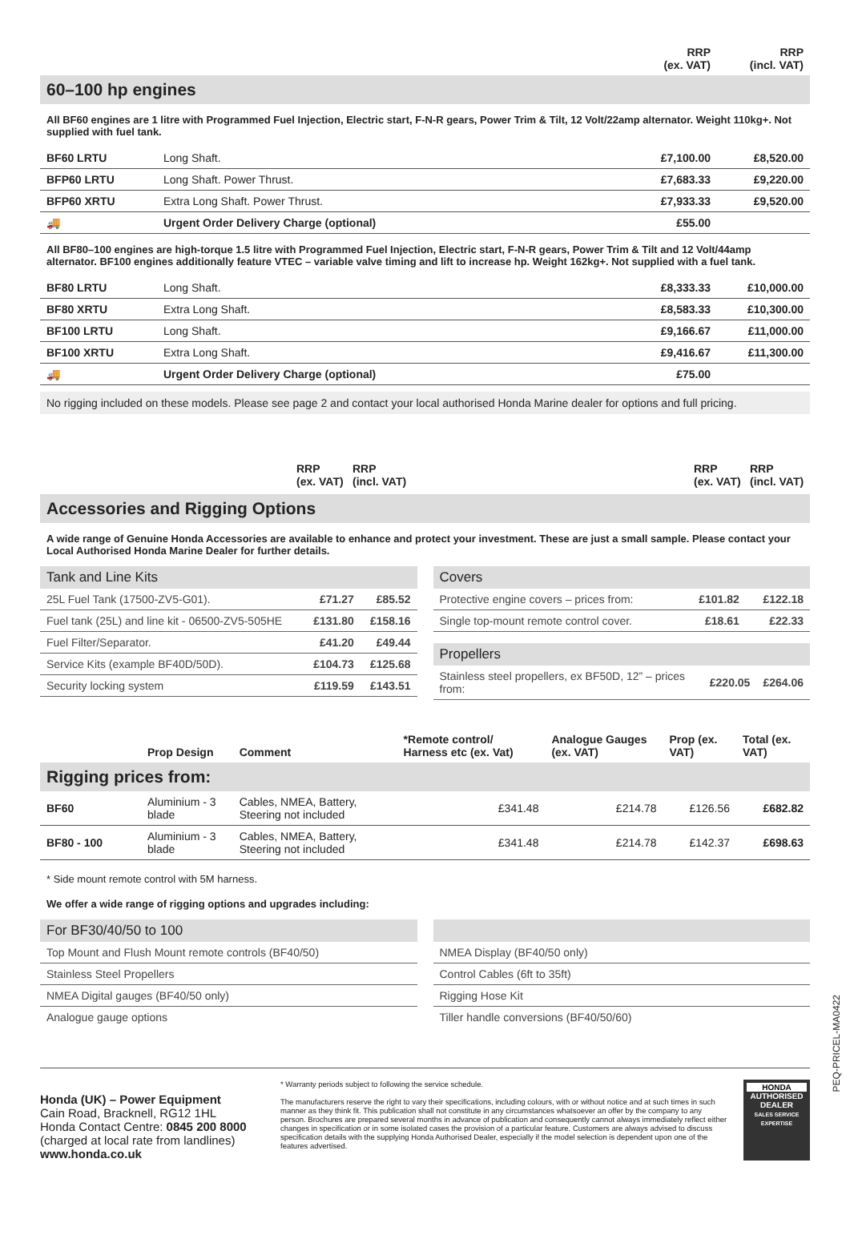| | RRP (ex. VAT) | RRP (incl. VAT) |
60–100 hp engines
All BF60 engines are 1 litre with Programmed Fuel Injection, Electric start, F-N-R gears, Power Trim & Tilt, 12 Volt/22amp alternator. Weight 110kg+. Not supplied with fuel tank.
| BF60 LRTU | Long Shaft. | £7,100.00 | £8,520.00 |
| BFP60 LRTU | Long Shaft. Power Thrust. | £7,683.33 | £9,220.00 |
| BFP60 XRTU | Extra Long Shaft. Power Thrust. | £7,933.33 | £9,520.00 |
| 🚚 | Urgent Order Delivery Charge (optional) | £55.00 | |
All BF80–100 engines are high-torque 1.5 litre with Programmed Fuel Injection, Electric start, F-N-R gears, Power Trim & Tilt and 12 Volt/44amp alternator. BF100 engines additionally feature VTEC – variable valve timing and lift to increase hp. Weight 162kg+. Not supplied with a fuel tank.
| BF80 LRTU | Long Shaft. | £8,333.33 | £10,000.00 |
| BF80 XRTU | Extra Long Shaft. | £8,583.33 | £10,300.00 |
| BF100 LRTU | Long Shaft. | £9,166.67 | £11,000.00 |
| BF100 XRTU | Extra Long Shaft. | £9,416.67 | £11,300.00 |
| 🚚 | Urgent Order Delivery Charge (optional) | £75.00 | |
No rigging included on these models. Please see page 2 and contact your local authorised Honda Marine dealer for options and full pricing.
RRP
(ex. VAT)
RRP
(incl. VAT)
RRP
(ex. VAT)
RRP
(incl. VAT)
Accessories and Rigging Options
A wide range of Genuine Honda Accessories are available to enhance and protect your investment. These are just a small sample. Please contact your Local Authorised Honda Marine Dealer for further details.
Tank and Line Kits
| 25L Fuel Tank (17500-ZV5-G01). | £71.27 | £85.52 |
| Fuel tank (25L) and line kit - 06500-ZV5-505HE | £131.80 | £158.16 |
| Fuel Filter/Separator. | £41.20 | £49.44 |
| Service Kits (example BF40D/50D). | £104.73 | £125.68 |
| Security locking system | £119.59 | £143.51 |
Covers
| Protective engine covers – prices from: | £101.82 | £122.18 |
| Single top-mount remote control cover. | £18.61 | £22.33 |
Propellers
| Stainless steel propellers, ex BF50D, 12” – prices from: | £220.05 | £264.06 |
| | Prop Design | Comment | *Remote control/ Harness etc (ex. Vat) | Analogue Gauges (ex. VAT) | Prop (ex. VAT) | Total (ex. VAT) |
| --- | --- | --- | --- | --- | --- | --- |
| Rigging prices from: | | | | | | |
| BF60 | Aluminium - 3 blade | Cables, NMEA, Battery, Steering not included | £341.48 | £214.78 | £126.56 | £682.82 |
| BF80 - 100 | Aluminium - 3 blade | Cables, NMEA, Battery, Steering not included | £341.48 | £214.78 | £142.37 | £698.63 |
* Side mount remote control with 5M harness.
We offer a wide range of rigging options and upgrades including:
For BF30/40/50 to 100
| Top Mount and Flush Mount remote controls (BF40/50) |
| Stainless Steel Propellers |
| NMEA Digital gauges (BF40/50 only) |
| Analogue gauge options |
| NMEA Display (BF40/50 only) |
| Control Cables (6ft to 35ft) |
| Rigging Hose Kit |
| Tiller handle conversions (BF40/50/60) |
Honda (UK) – Power Equipment
Cain Road, Bracknell, RG12 1HL
Honda Contact Centre: 0845 200 8000
(charged at local rate from landlines)
www.honda.co.uk
* Warranty periods subject to following the service schedule.
The manufacturers reserve the right to vary their specifications, including colours, with or without notice and at such times in such manner as they think fit. This publication shall not constitute in any circumstances whatsoever an offer by the company to any person. Brochures are prepared several months in advance of publication and consequently cannot always immediately reflect either changes in specification or in some isolated cases the provision of a particular feature. Customers are always advised to discuss specification details with the supplying Honda Authorised Dealer, especially if the model selection is dependent upon one of the features advertised.
HONDA
AUTHORISED DEALER
SALES SERVICE EXPERTISE
PEQ-PRICEL-MA0422